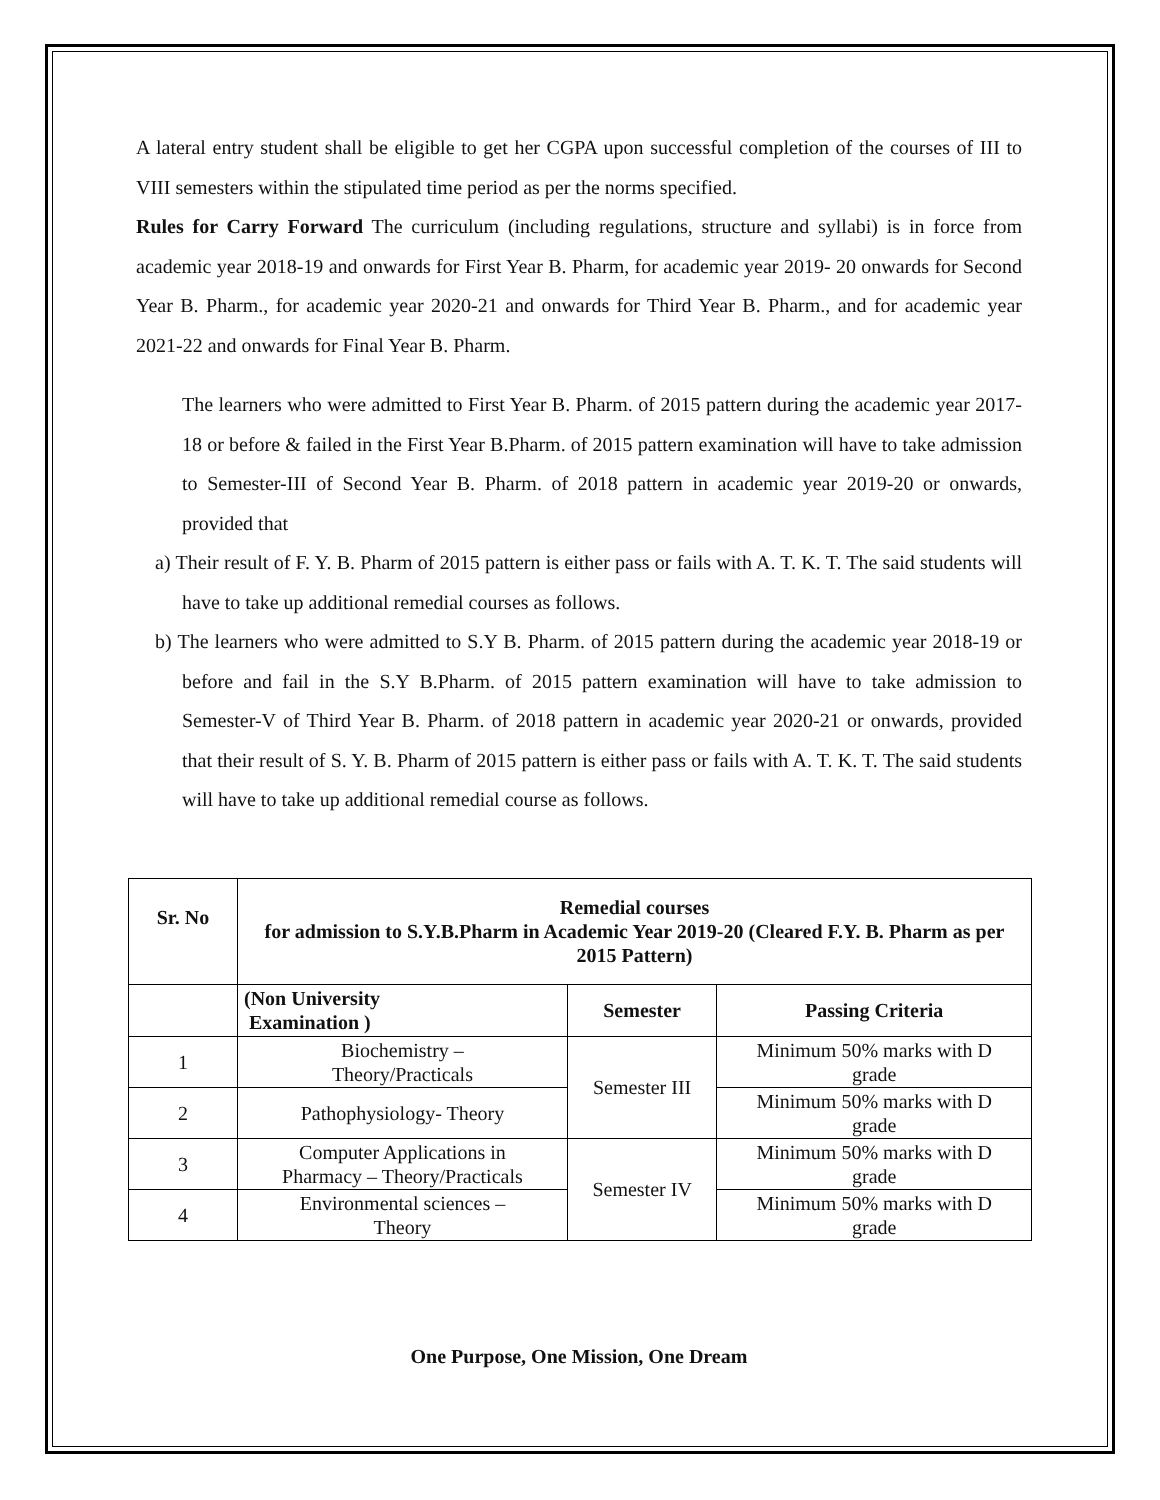A lateral entry student shall be eligible to get her CGPA upon successful completion of the courses of III to VIII semesters within the stipulated time period as per the norms specified.
Rules for Carry Forward The curriculum (including regulations, structure and syllabi) is in force from academic year 2018-19 and onwards for First Year B. Pharm, for academic year 2019- 20 onwards for Second Year B. Pharm., for academic year 2020-21 and onwards for Third Year B. Pharm., and for academic year 2021-22 and onwards for Final Year B. Pharm.
The learners who were admitted to First Year B. Pharm. of 2015 pattern during the academic year 2017-18 or before & failed in the First Year B.Pharm. of 2015 pattern examination will have to take admission to Semester-III of Second Year B. Pharm. of 2018 pattern in academic year 2019-20 or onwards, provided that
a) Their result of F. Y. B. Pharm of 2015 pattern is either pass or fails with A. T. K. T. The said students will have to take up additional remedial courses as follows.
b) The learners who were admitted to S.Y B. Pharm. of 2015 pattern during the academic year 2018-19 or before and fail in the S.Y B.Pharm. of 2015 pattern examination will have to take admission to Semester-V of Third Year B. Pharm. of 2018 pattern in academic year 2020-21 or onwards, provided that their result of S. Y. B. Pharm of 2015 pattern is either pass or fails with A. T. K. T. The said students will have to take up additional remedial course as follows.
| Sr. No | Remedial courses for admission to S.Y.B.Pharm in Academic Year 2019-20 (Cleared F.Y. B. Pharm as per 2015 Pattern) | | |
| --- | --- | --- | --- |
| | (Non University Examination ) | Semester | Passing Criteria |
| 1 | Biochemistry – Theory/Practicals | Semester III | Minimum 50% marks with D grade |
| 2 | Pathophysiology- Theory | | Minimum 50% marks with D grade |
| 3 | Computer Applications in Pharmacy – Theory/Practicals | Semester IV | Minimum 50% marks with D grade |
| 4 | Environmental sciences – Theory | | Minimum 50% marks with D grade |
One Purpose, One Mission, One Dream